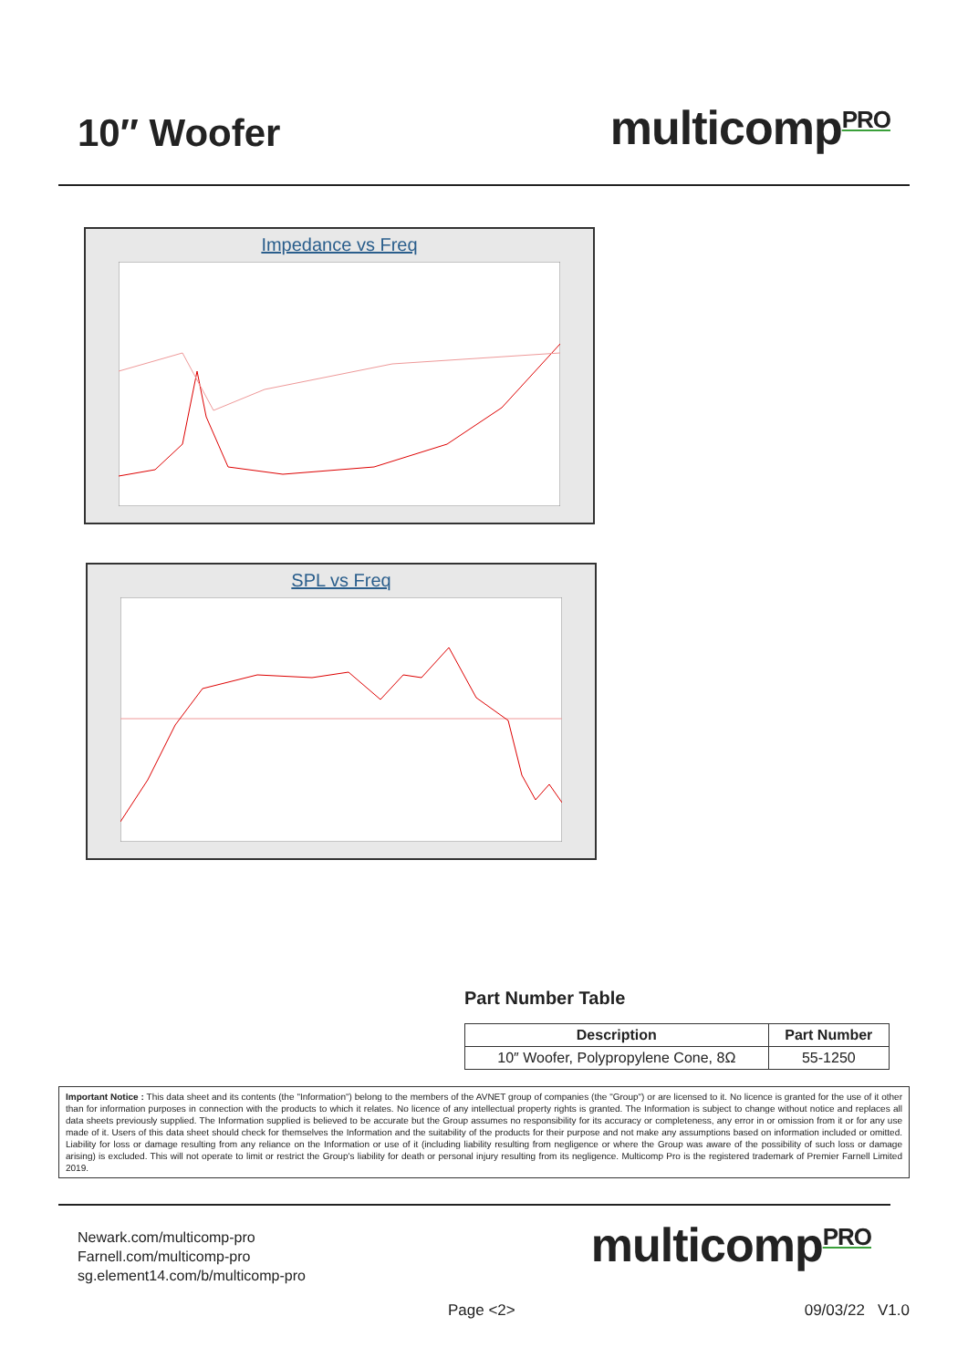10″ Woofer
multicomp<sup>PRO</sup>
Impedance vs Freq
SPL vs Freq
Part Number Table
| Description | Part Number |
| --- | --- |
| 10″ Woofer, Polypropylene Cone, 8Ω | 55-1250 |
Important Notice : This data sheet and its contents (the "Information") belong to the members of the AVNET group of companies (the "Group") or are licensed to it. No licence is granted for the use of it other than for information purposes in connection with the products to which it relates. No licence of any intellectual property rights is granted. The Information is subject to change without notice and replaces all data sheets previously supplied. The Information supplied is believed to be accurate but the Group assumes no responsibility for its accuracy or completeness, any error in or omission from it or for any use made of it. Users of this data sheet should check for themselves the Information and the suitability of the products for their purpose and not make any assumptions based on information included or omitted. Liability for loss or damage resulting from any reliance on the Information or use of it (including liability resulting from negligence or where the Group was aware of the possibility of such loss or damage arising) is excluded. This will not operate to limit or restrict the Group's liability for death or personal injury resulting from its negligence. Multicomp Pro is the registered trademark of Premier Farnell Limited 2019.
Newark.com/multicomp-pro
Farnell.com/multicomp-pro
sg.element14.com/b/multicomp-pro
multicomp<sup>PRO</sup>
Page <2> 09/03/22 V1.0